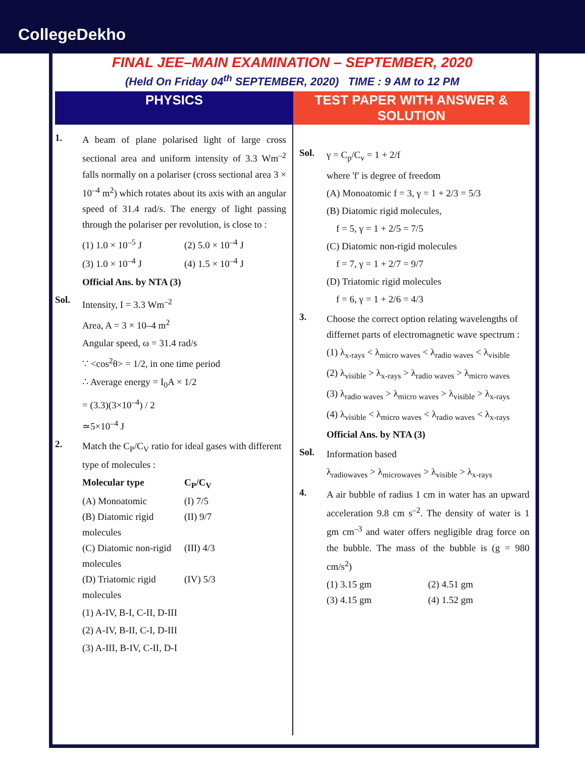CollegeDekho
FINAL JEE–MAIN EXAMINATION – SEPTEMBER, 2020
(Held On Friday 04<sup>th</sup> SEPTEMBER, 2020) TIME : 9 AM to 12 PM
PHYSICS TEST PAPER WITH ANSWER & SOLUTION
1.
A beam of plane polarised light of large cross sectional area and uniform intensity of 3.3 Wm<sup>–2</sup> falls normally on a polariser (cross sectional area 3 × 10<sup>–4</sup> m<sup>2</sup>) which rotates about its axis with an angular speed of 31.4 rad/s. The energy of light passing through the polariser per revolution, is close to :
(1) 1.0 × 10<sup>–5</sup> J (2) 5.0 × 10<sup>–4</sup> J (3) 1.0 × 10<sup>–4</sup> J (4) 1.5 × 10<sup>–4</sup> J
Official Ans. by NTA (3)
Sol.
Intensity, I = 3.3 Wm<sup>–2</sup>
Area, A = 3 × 10–4 m<sup>2</sup>
Angular speed, ω = 31.4 rad/s
∵ <cos<sup>2</sup>θ> = 1/2, in one time period
∴ Average energy = I<sub>0</sub>A × 1/2
= (3.3)(3×10<sup>–4</sup>) / 2
≃5×10<sup>–4</sup> J
2.
Match the C<sub>P</sub>/C<sub>V</sub> ratio for ideal gases with different type of molecules :
Molecular type C<sub>P</sub>/C<sub>V</sub> (A) Monoatomic (I) 7/5 (B) Diatomic rigid molecules (II) 9/7 (C) Diatomic non-rigid molecules (III) 4/3 (D) Triatomic rigid molecules (IV) 5/3
(1) A-IV, B-I, C-II, D-III
(2) A-IV, B-II, C-I, D-III
(3) A-III, B-IV, C-II, D-I
Sol.
γ = C<sub>p</sub>/C<sub>v</sub> = 1 + 2/f
where 'f' is degree of freedom
(A) Monoatomic f = 3, γ = 1 + 2/3 = 5/3
(B) Diatomic rigid molecules,
f = 5, γ = 1 + 2/5 = 7/5
(C) Diatomic non-rigid molecules
f = 7, γ = 1 + 2/7 = 9/7
(D) Triatomic rigid molecules
f = 6, γ = 1 + 2/6 = 4/3
3.
Choose the correct option relating wavelengths of differnet parts of electromagnetic wave spectrum :
(1) λ<sub>x-rays</sub> < λ<sub>micro waves</sub> < λ<sub>radio waves</sub> < λ<sub>visible</sub>
(2) λ<sub>visible</sub> > λ<sub>x-rays</sub> > λ<sub>radio waves</sub> > λ<sub>micro waves</sub>
(3) λ<sub>radio waves</sub> > λ<sub>micro waves</sub> > λ<sub>visible</sub> > λ<sub>x-rays</sub>
(4) λ<sub>visible</sub> < λ<sub>micro waves</sub> < λ<sub>radio waves</sub> < λ<sub>x-rays</sub>
Official Ans. by NTA (3)
Sol.
Information based
λ<sub>radiowaves</sub> > λ<sub>microwaves</sub> > λ<sub>visible</sub> > λ<sub>x-rays</sub>
4.
A air bubble of radius 1 cm in water has an upward acceleration 9.8 cm s<sup>–2</sup>. The density of water is 1 gm cm<sup>–3</sup> and water offers negligible drag force on the bubble. The mass of the bubble is (g = 980 cm/s<sup>2</sup>)
(1) 3.15 gm (2) 4.51 gm (3) 4.15 gm (4) 1.52 gm